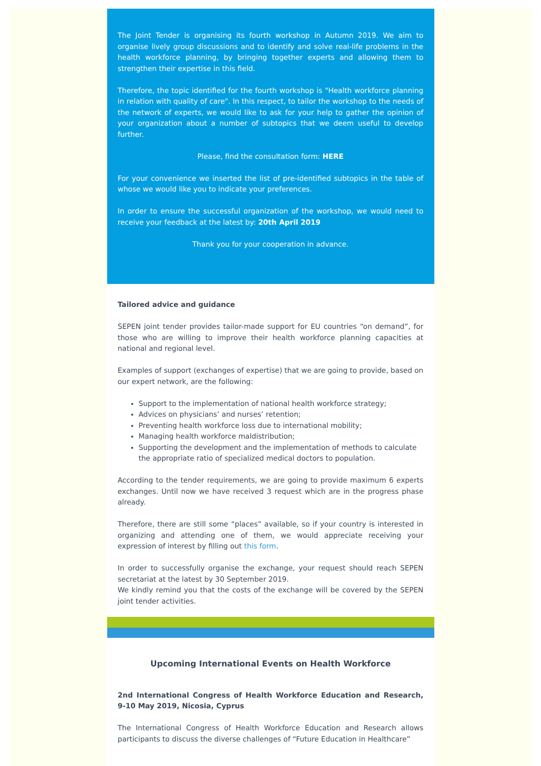The Joint Tender is organising its fourth workshop in Autumn 2019. We aim to organise lively group discussions and to identify and solve real-life problems in the health workforce planning, by bringing together experts and allowing them to strengthen their expertise in this field.
Therefore, the topic identified for the fourth workshop is "Health workforce planning in relation with quality of care". In this respect, to tailor the workshop to the needs of the network of experts, we would like to ask for your help to gather the opinion of your organization about a number of subtopics that we deem useful to develop further.
Please, find the consultation form: HERE
For your convenience we inserted the list of pre-identified subtopics in the table of whose we would like you to indicate your preferences.
In order to ensure the successful organization of the workshop, we would need to receive your feedback at the latest by: 20th April 2019
Thank you for your cooperation in advance.
Tailored advice and guidance
SEPEN joint tender provides tailor-made support for EU countries “on demand”, for those who are willing to improve their health workforce planning capacities at national and regional level.
Examples of support (exchanges of expertise) that we are going to provide, based on our expert network, are the following:
Support to the implementation of national health workforce strategy;
Advices on physicians’ and nurses’ retention;
Preventing health workforce loss due to international mobility;
Managing health workforce maldistribution;
Supporting the development and the implementation of methods to calculate the appropriate ratio of specialized medical doctors to population.
According to the tender requirements, we are going to provide maximum 6 experts exchanges. Until now we have received 3 request which are in the progress phase already.
Therefore, there are still some “places” available, so if your country is interested in organizing and attending one of them, we would appreciate receiving your expression of interest by filling out this form.
In order to successfully organise the exchange, your request should reach SEPEN secretariat at the latest by 30 September 2019.
We kindly remind you that the costs of the exchange will be covered by the SEPEN joint tender activities.
Upcoming International Events on Health Workforce
2nd International Congress of Health Workforce Education and Research, 9-10 May 2019, Nicosia, Cyprus
The International Congress of Health Workforce Education and Research allows participants to discuss the diverse challenges of “Future Education in Healthcare”